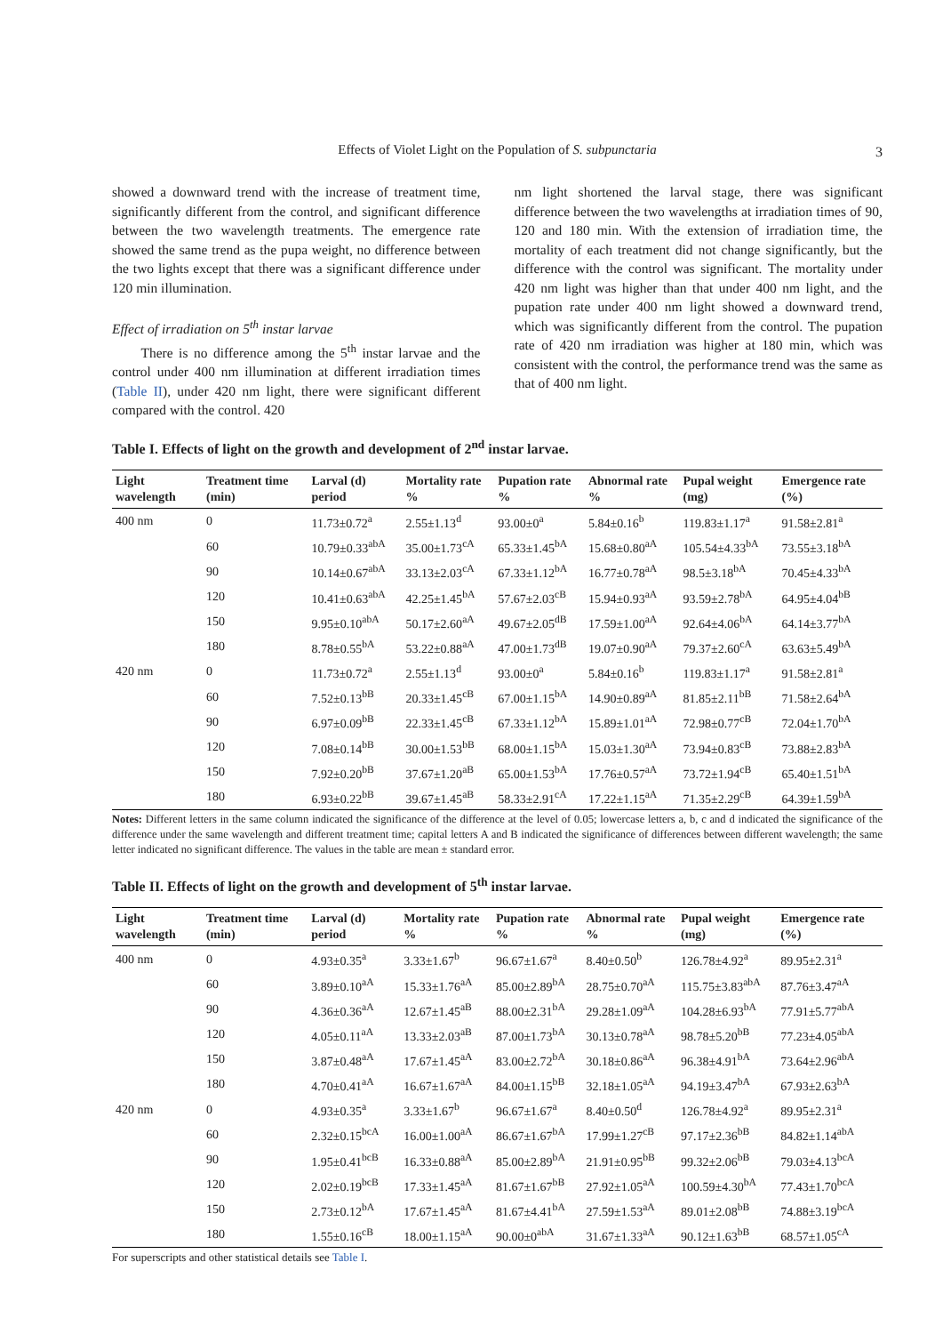Effects of Violet Light on the Population of S. subpunctaria 3
showed a downward trend with the increase of treatment time, significantly different from the control, and significant difference between the two wavelength treatments. The emergence rate showed the same trend as the pupa weight, no difference between the two lights except that there was a significant difference under 120 min illumination.
Effect of irradiation on 5<sup>th</sup> instar larvae
There is no difference among the 5<sup>th</sup> instar larvae and the control under 400 nm illumination at different irradiation times (Table II), under 420 nm light, there were significant different compared with the control. 420
nm light shortened the larval stage, there was significant difference between the two wavelengths at irradiation times of 90, 120 and 180 min. With the extension of irradiation time, the mortality of each treatment did not change significantly, but the difference with the control was significant. The mortality under 420 nm light was higher than that under 400 nm light, and the pupation rate under 400 nm light showed a downward trend, which was significantly different from the control. The pupation rate of 420 nm irradiation was higher at 180 min, which was consistent with the control, the performance trend was the same as that of 400 nm light.
Table I. Effects of light on the growth and development of 2<sup>nd</sup> instar larvae.
| Light wavelength | Treatment time (min) | Larval (d) period | Mortality rate % | Pupation rate % | Abnormal rate % | Pupal weight (mg) | Emergence rate (%) |
| --- | --- | --- | --- | --- | --- | --- | --- |
| 400 nm | 0 | 11.73±0.72<sup>a</sup> | 2.55±1.13<sup>d</sup> | 93.00±0<sup>a</sup> | 5.84±0.16<sup>b</sup> | 119.83±1.17<sup>a</sup> | 91.58±2.81<sup>a</sup> |
| | 60 | 10.79±0.33<sup>abA</sup> | 35.00±1.73<sup>cA</sup> | 65.33±1.45<sup>bA</sup> | 15.68±0.80<sup>aA</sup> | 105.54±4.33<sup>bA</sup> | 73.55±3.18<sup>bA</sup> |
| | 90 | 10.14±0.67<sup>abA</sup> | 33.13±2.03<sup>cA</sup> | 67.33±1.12<sup>bA</sup> | 16.77±0.78<sup>aA</sup> | 98.5±3.18<sup>bA</sup> | 70.45±4.33<sup>bA</sup> |
| | 120 | 10.41±0.63<sup>abA</sup> | 42.25±1.45<sup>bA</sup> | 57.67±2.03<sup>cB</sup> | 15.94±0.93<sup>aA</sup> | 93.59±2.78<sup>bA</sup> | 64.95±4.04<sup>bB</sup> |
| | 150 | 9.95±0.10<sup>abA</sup> | 50.17±2.60<sup>aA</sup> | 49.67±2.05<sup>dB</sup> | 17.59±1.00<sup>aA</sup> | 92.64±4.06<sup>bA</sup> | 64.14±3.77<sup>bA</sup> |
| | 180 | 8.78±0.55<sup>bA</sup> | 53.22±0.88<sup>aA</sup> | 47.00±1.73<sup>dB</sup> | 19.07±0.90<sup>aA</sup> | 79.37±2.60<sup>cA</sup> | 63.63±5.49<sup>bA</sup> |
| 420 nm | 0 | 11.73±0.72<sup>a</sup> | 2.55±1.13<sup>d</sup> | 93.00±0<sup>a</sup> | 5.84±0.16<sup>b</sup> | 119.83±1.17<sup>a</sup> | 91.58±2.81<sup>a</sup> |
| | 60 | 7.52±0.13<sup>bB</sup> | 20.33±1.45<sup>cB</sup> | 67.00±1.15<sup>bA</sup> | 14.90±0.89<sup>aA</sup> | 81.85±2.11<sup>bB</sup> | 71.58±2.64<sup>bA</sup> |
| | 90 | 6.97±0.09<sup>bB</sup> | 22.33±1.45<sup>cB</sup> | 67.33±1.12<sup>bA</sup> | 15.89±1.01<sup>aA</sup> | 72.98±0.77<sup>cB</sup> | 72.04±1.70<sup>bA</sup> |
| | 120 | 7.08±0.14<sup>bB</sup> | 30.00±1.53<sup>bB</sup> | 68.00±1.15<sup>bA</sup> | 15.03±1.30<sup>aA</sup> | 73.94±0.83<sup>cB</sup> | 73.88±2.83<sup>bA</sup> |
| | 150 | 7.92±0.20<sup>bB</sup> | 37.67±1.20<sup>aB</sup> | 65.00±1.53<sup>bA</sup> | 17.76±0.57<sup>aA</sup> | 73.72±1.94<sup>cB</sup> | 65.40±1.51<sup>bA</sup> |
| | 180 | 6.93±0.22<sup>bB</sup> | 39.67±1.45<sup>aB</sup> | 58.33±2.91<sup>cA</sup> | 17.22±1.15<sup>aA</sup> | 71.35±2.29<sup>cB</sup> | 64.39±1.59<sup>bA</sup> |
Notes: Different letters in the same column indicated the significance of the difference at the level of 0.05; lowercase letters a, b, c and d indicated the significance of the difference under the same wavelength and different treatment time; capital letters A and B indicated the significance of differences between different wavelength; the same letter indicated no significant difference. The values in the table are mean ± standard error.
Table II. Effects of light on the growth and development of 5<sup>th</sup> instar larvae.
| Light wavelength | Treatment time (min) | Larval (d) period | Mortality rate % | Pupation rate % | Abnormal rate % | Pupal weight (mg) | Emergence rate (%) |
| --- | --- | --- | --- | --- | --- | --- | --- |
| 400 nm | 0 | 4.93±0.35<sup>a</sup> | 3.33±1.67<sup>b</sup> | 96.67±1.67<sup>a</sup> | 8.40±0.50<sup>b</sup> | 126.78±4.92<sup>a</sup> | 89.95±2.31<sup>a</sup> |
| | 60 | 3.89±0.10<sup>aA</sup> | 15.33±1.76<sup>aA</sup> | 85.00±2.89<sup>bA</sup> | 28.75±0.70<sup>aA</sup> | 115.75±3.83<sup>abA</sup> | 87.76±3.47<sup>aA</sup> |
| | 90 | 4.36±0.36<sup>aA</sup> | 12.67±1.45<sup>aB</sup> | 88.00±2.31<sup>bA</sup> | 29.28±1.09<sup>aA</sup> | 104.28±6.93<sup>bA</sup> | 77.91±5.77<sup>abA</sup> |
| | 120 | 4.05±0.11<sup>aA</sup> | 13.33±2.03<sup>aB</sup> | 87.00±1.73<sup>bA</sup> | 30.13±0.78<sup>aA</sup> | 98.78±5.20<sup>bB</sup> | 77.23±4.05<sup>abA</sup> |
| | 150 | 3.87±0.48<sup>aA</sup> | 17.67±1.45<sup>aA</sup> | 83.00±2.72<sup>bA</sup> | 30.18±0.86<sup>aA</sup> | 96.38±4.91<sup>bA</sup> | 73.64±2.96<sup>abA</sup> |
| | 180 | 4.70±0.41<sup>aA</sup> | 16.67±1.67<sup>aA</sup> | 84.00±1.15<sup>bB</sup> | 32.18±1.05<sup>aA</sup> | 94.19±3.47<sup>bA</sup> | 67.93±2.63<sup>bA</sup> |
| 420 nm | 0 | 4.93±0.35<sup>a</sup> | 3.33±1.67<sup>b</sup> | 96.67±1.67<sup>a</sup> | 8.40±0.50<sup>d</sup> | 126.78±4.92<sup>a</sup> | 89.95±2.31<sup>a</sup> |
| | 60 | 2.32±0.15<sup>bcA</sup> | 16.00±1.00<sup>aA</sup> | 86.67±1.67<sup>bA</sup> | 17.99±1.27<sup>cB</sup> | 97.17±2.36<sup>bB</sup> | 84.82±1.14<sup>abA</sup> |
| | 90 | 1.95±0.41<sup>bcB</sup> | 16.33±0.88<sup>aA</sup> | 85.00±2.89<sup>bA</sup> | 21.91±0.95<sup>bB</sup> | 99.32±2.06<sup>bB</sup> | 79.03±4.13<sup>bcA</sup> |
| | 120 | 2.02±0.19<sup>bcB</sup> | 17.33±1.45<sup>aA</sup> | 81.67±1.67<sup>bB</sup> | 27.92±1.05<sup>aA</sup> | 100.59±4.30<sup>bA</sup> | 77.43±1.70<sup>bcA</sup> |
| | 150 | 2.73±0.12<sup>bA</sup> | 17.67±1.45<sup>aA</sup> | 81.67±4.41<sup>bA</sup> | 27.59±1.53<sup>aA</sup> | 89.01±2.08<sup>bB</sup> | 74.88±3.19<sup>bcA</sup> |
| | 180 | 1.55±0.16<sup>cB</sup> | 18.00±1.15<sup>aA</sup> | 90.00±0<sup>abA</sup> | 31.67±1.33<sup>aA</sup> | 90.12±1.63<sup>bB</sup> | 68.57±1.05<sup>cA</sup> |
For superscripts and other statistical details see Table I.